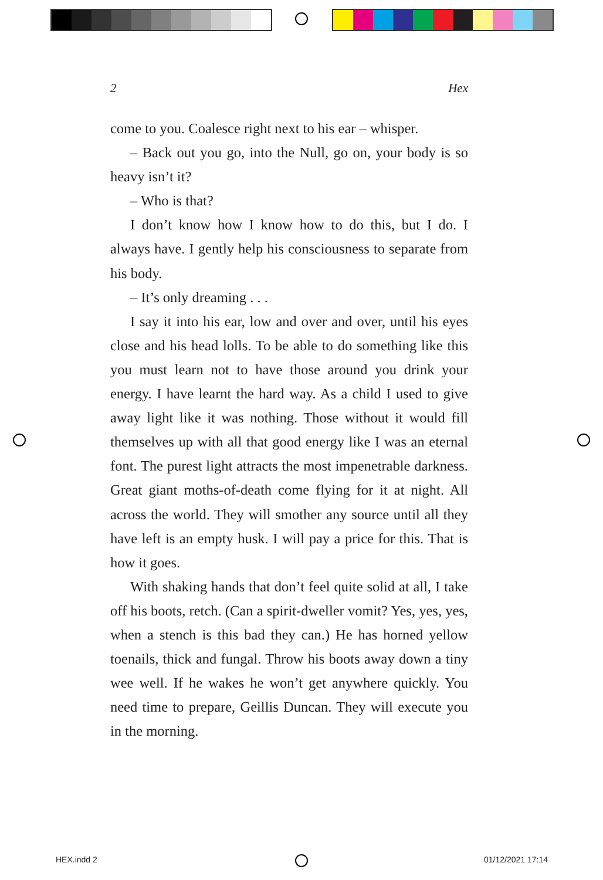2 Hex
come to you. Coalesce right next to his ear – whisper.
– Back out you go, into the Null, go on, your body is so heavy isn’t it?
– Who is that?
I don’t know how I know how to do this, but I do. I always have. I gently help his consciousness to separate from his body.
– It’s only dreaming . . .
I say it into his ear, low and over and over, until his eyes close and his head lolls. To be able to do something like this you must learn not to have those around you drink your energy. I have learnt the hard way. As a child I used to give away light like it was nothing. Those without it would fill themselves up with all that good energy like I was an eternal font. The purest light attracts the most impenetrable darkness. Great giant moths-of-death come flying for it at night. All across the world. They will smother any source until all they have left is an empty husk. I will pay a price for this. That is how it goes.
With shaking hands that don’t feel quite solid at all, I take off his boots, retch. (Can a spirit-dweller vomit? Yes, yes, yes, when a stench is this bad they can.) He has horned yellow toenails, thick and fungal. Throw his boots away down a tiny wee well. If he wakes he won’t get anywhere quickly. You need time to prepare, Geillis Duncan. They will execute you in the morning.
HEX.indd 2 01/12/2021 17:14